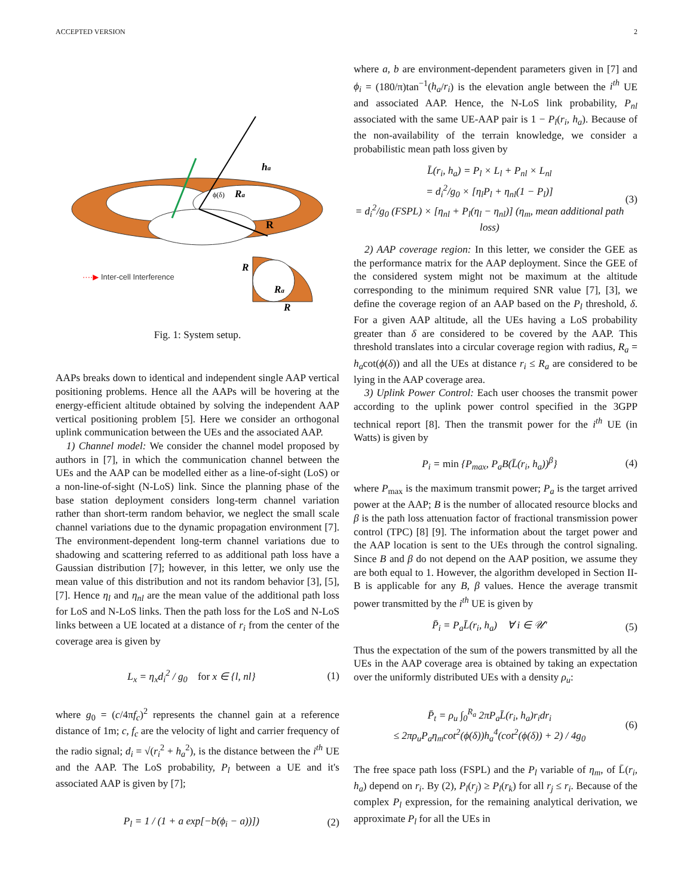ACCEPTED VERSION 2
ha
ϕ(δ)
Ra
R
····▶ Inter-cell Interference
R
R
Ra
Fig. 1: System setup.
AAPs breaks down to identical and independent single AAP vertical positioning problems. Hence all the AAPs will be hovering at the energy-efficient altitude obtained by solving the independent AAP vertical positioning problem [5]. Here we consider an orthogonal uplink communication between the UEs and the associated AAP.
1) Channel model: We consider the channel model proposed by authors in [7], in which the communication channel between the UEs and the AAP can be modelled either as a line-of-sight (LoS) or a non-line-of-sight (N-LoS) link. Since the planning phase of the base station deployment considers long-term channel variation rather than short-term random behavior, we neglect the small scale channel variations due to the dynamic propagation environment [7]. The environment-dependent long-term channel variations due to shadowing and scattering referred to as additional path loss have a Gaussian distribution [7]; however, in this letter, we only use the mean value of this distribution and not its random behavior [3], [5], [7]. Hence η<sub>l</sub> and η<sub>nl</sub> are the mean value of the additional path loss for LoS and N-LoS links. Then the path loss for the LoS and N-LoS links between a UE located at a distance of r<sub>i</sub> from the center of the coverage area is given by
L<sub>x</sub> = η<sub>x</sub>d<sub>i</sub><sup>2</sup> / g<sub>0</sub> for x ∈ {l, nl} (1)
where g<sub>0</sub> = (c/4πf<sub>c</sub>)<sup>2</sup> represents the channel gain at a reference distance of 1m; c, f<sub>c</sub> are the velocity of light and carrier frequency of the radio signal; d<sub>i</sub> = √(r<sub>i</sub><sup>2</sup> + h<sub>a</sub><sup>2</sup>), is the distance between the i<sup>th</sup> UE and the AAP. The LoS probability, P<sub>l</sub> between a UE and it's associated AAP is given by [7];
P<sub>l</sub> = 1 / (1 + a exp[−b(ϕ<sub>i</sub> − a))]) (2)
where a, b are environment-dependent parameters given in [7] and ϕ<sub>i</sub> = (180/π)tan<sup>−1</sup>(h<sub>a</sub>/r<sub>i</sub>) is the elevation angle between the i<sup>th</sup> UE and associated AAP. Hence, the N-LoS link probability, P<sub>nl</sub> associated with the same UE-AAP pair is 1 − P<sub>l</sub>(r<sub>i</sub>, h<sub>a</sub>). Because of the non-availability of the terrain knowledge, we consider a probabilistic mean path loss given by
L̄(r<sub>i</sub>, h<sub>a</sub>) = P<sub>l</sub> × L<sub>l</sub> + P<sub>nl</sub> × L<sub>nl</sub>
= d<sub>i</sub><sup>2</sup>/g<sub>0</sub> × [η<sub>l</sub>P<sub>l</sub> + η<sub>nl</sub>(1 − P<sub>l</sub>)]
= d<sub>i</sub><sup>2</sup>/g<sub>0</sub> (FSPL) × [η<sub>nl</sub> + P<sub>l</sub>(η<sub>l</sub> − η<sub>nl</sub>)] (η<sub>m</sub>, mean additional path loss) (3)
2) AAP coverage region: In this letter, we consider the GEE as the performance matrix for the AAP deployment. Since the GEE of the considered system might not be maximum at the altitude corresponding to the minimum required SNR value [7], [3], we define the coverage region of an AAP based on the P<sub>l</sub> threshold, δ. For a given AAP altitude, all the UEs having a LoS probability greater than δ are considered to be covered by the AAP. This threshold translates into a circular coverage region with radius, R<sub>a</sub> = h<sub>a</sub>cot(ϕ(δ)) and all the UEs at distance r<sub>i</sub> ≤ R<sub>a</sub> are considered to be lying in the AAP coverage area.
3) Uplink Power Control: Each user chooses the transmit power according to the uplink power control specified in the 3GPP technical report [8]. Then the transmit power for the i<sup>th</sup> UE (in Watts) is given by
P<sub>i</sub> = min {P<sub>max</sub>, P<sub>a</sub>B(L̄(r<sub>i</sub>, h<sub>a</sub>))<sup>β</sup>} (4)
where P<sub>max</sub> is the maximum transmit power; P<sub>a</sub> is the target arrived power at the AAP; B is the number of allocated resource blocks and β is the path loss attenuation factor of fractional transmission power control (TPC) [8] [9]. The information about the target power and the AAP location is sent to the UEs through the control signaling. Since B and β do not depend on the AAP position, we assume they are both equal to 1. However, the algorithm developed in Section II-B is applicable for any B, β values. Hence the average transmit power transmitted by the i<sup>th</sup> UE is given by
P̄<sub>i</sub> = P<sub>a</sub>L̄(r<sub>i</sub>, h<sub>a</sub>) ∀ i ∈ 𝒰′ (5)
Thus the expectation of the sum of the powers transmitted by all the UEs in the AAP coverage area is obtained by taking an expectation over the uniformly distributed UEs with a density ρ<sub>u</sub>:
P̄<sub>t</sub> = ρ<sub>u</sub> ∫<sub>0</sub><sup>R<sub>a</sub></sup> 2πP<sub>a</sub>L̄(r<sub>i</sub>, h<sub>a</sub>)r<sub>i</sub>dr<sub>i</sub>
≤ 2πρ<sub>u</sub>P<sub>a</sub>η<sub>m</sub>cot<sup>2</sup>(ϕ(δ))h<sub>a</sub><sup>4</sup>(cot<sup>2</sup>(ϕ(δ)) + 2) / 4g<sub>0</sub> (6)
The free space path loss (FSPL) and the P<sub>l</sub> variable of η<sub>m</sub>, of L̄(r<sub>i</sub>, h<sub>a</sub>) depend on r<sub>i</sub>. By (2), P<sub>l</sub>(r<sub>j</sub>) ≥ P<sub>l</sub>(r<sub>k</sub>) for all r<sub>j</sub> ≤ r<sub>i</sub>. Because of the complex P<sub>l</sub> expression, for the remaining analytical derivation, we approximate P<sub>l</sub> for all the UEs in